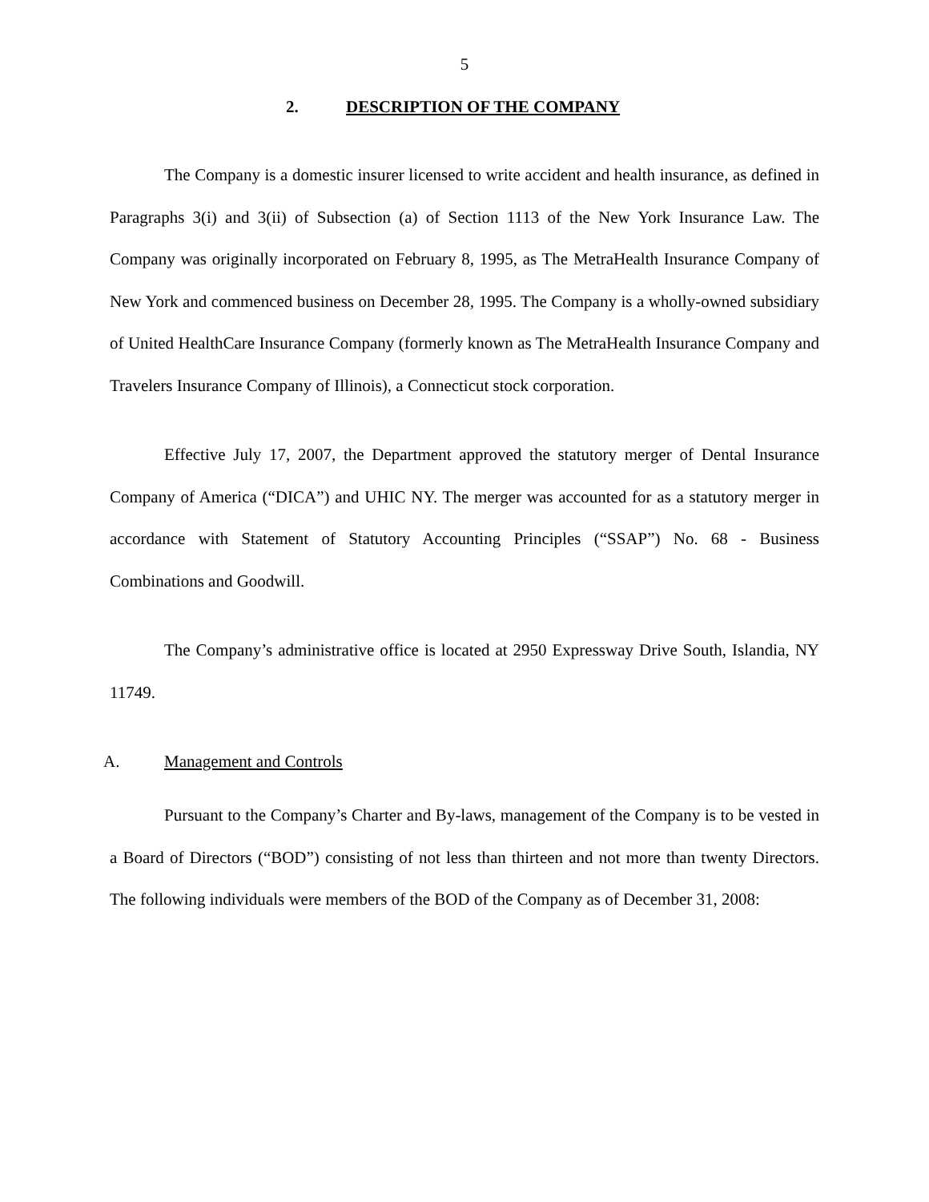5
2. DESCRIPTION OF THE COMPANY
The Company is a domestic insurer licensed to write accident and health insurance, as defined in Paragraphs 3(i) and 3(ii) of Subsection (a) of Section 1113 of the New York Insurance Law. The Company was originally incorporated on February 8, 1995, as The MetraHealth Insurance Company of New York and commenced business on December 28, 1995. The Company is a wholly-owned subsidiary of United HealthCare Insurance Company (formerly known as The MetraHealth Insurance Company and Travelers Insurance Company of Illinois), a Connecticut stock corporation.
Effective July 17, 2007, the Department approved the statutory merger of Dental Insurance Company of America (“DICA”) and UHIC NY. The merger was accounted for as a statutory merger in accordance with Statement of Statutory Accounting Principles (“SSAP”) No. 68 - Business Combinations and Goodwill.
The Company’s administrative office is located at 2950 Expressway Drive South, Islandia, NY 11749.
A. Management and Controls
Pursuant to the Company’s Charter and By-laws, management of the Company is to be vested in a Board of Directors (“BOD”) consisting of not less than thirteen and not more than twenty Directors. The following individuals were members of the BOD of the Company as of December 31, 2008: